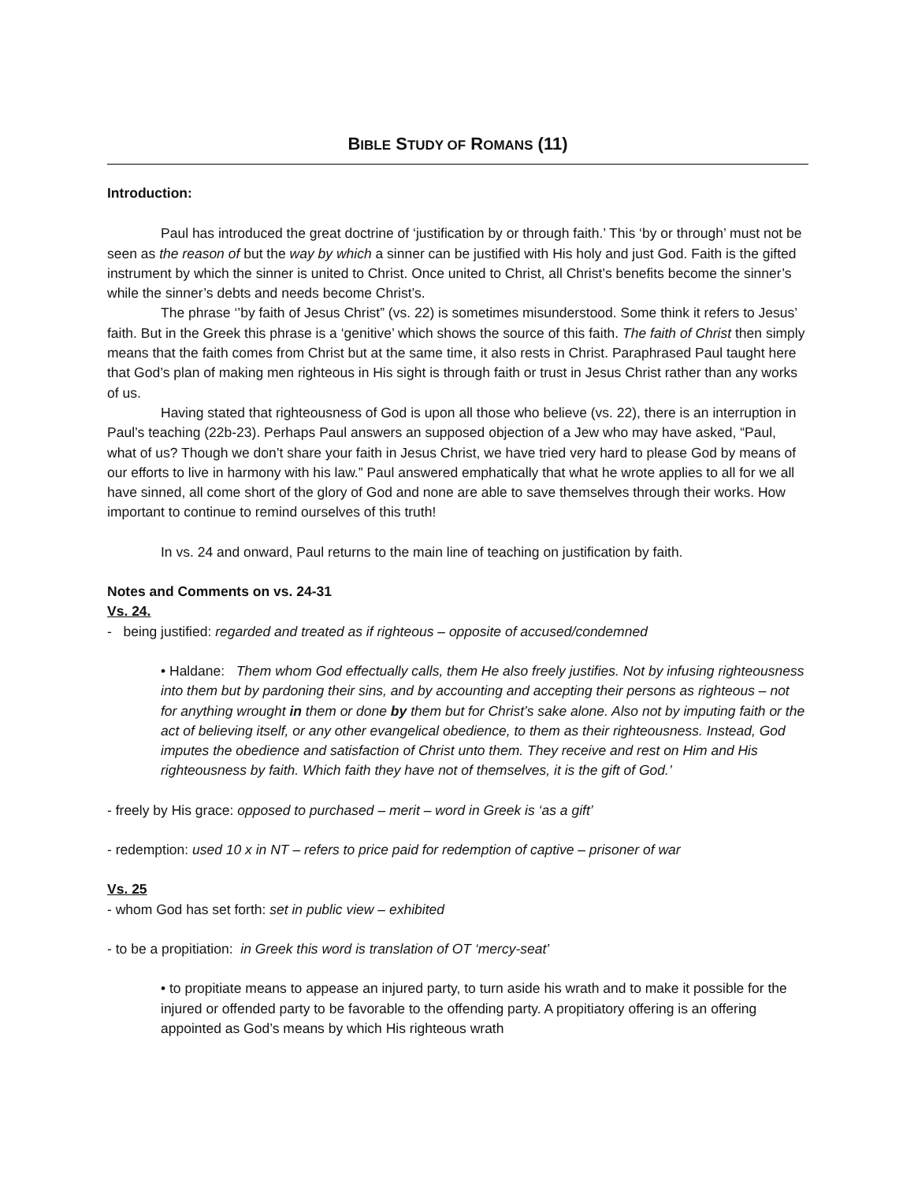BIBLE STUDY OF ROMANS (11)
Introduction:
Paul has introduced the great doctrine of ‘justification by or through faith.’ This ‘by or through’ must not be seen as the reason of but the way by which a sinner can be justified with His holy and just God. Faith is the gifted instrument by which the sinner is united to Christ. Once united to Christ, all Christ’s benefits become the sinner’s while the sinner’s debts and needs become Christ’s.
The phrase ‘’by faith of Jesus Christ” (vs. 22) is sometimes misunderstood. Some think it refers to Jesus’ faith. But in the Greek this phrase is a ‘genitive’ which shows the source of this faith. The faith of Christ then simply means that the faith comes from Christ but at the same time, it also rests in Christ. Paraphrased Paul taught here that God’s plan of making men righteous in His sight is through faith or trust in Jesus Christ rather than any works of us.
Having stated that righteousness of God is upon all those who believe (vs. 22), there is an interruption in Paul’s teaching (22b-23). Perhaps Paul answers an supposed objection of a Jew who may have asked, “Paul, what of us? Though we don’t share your faith in Jesus Christ, we have tried very hard to please God by means of our efforts to live in harmony with his law.” Paul answered emphatically that what he wrote applies to all for we all have sinned, all come short of the glory of God and none are able to save themselves through their works. How important to continue to remind ourselves of this truth!
In vs. 24 and onward, Paul returns to the main line of teaching on justification by faith.
Notes and Comments on vs. 24-31
Vs. 24.
- being justified: regarded and treated as if righteous – opposite of accused/condemned
• Haldane: Them whom God effectually calls, them He also freely justifies. Not by infusing righteousness into them but by pardoning their sins, and by accounting and accepting their persons as righteous – not for anything wrought in them or done by them but for Christ’s sake alone. Also not by imputing faith or the act of believing itself, or any other evangelical obedience, to them as their righteousness. Instead, God imputes the obedience and satisfaction of Christ unto them. They receive and rest on Him and His righteousness by faith. Which faith they have not of themselves, it is the gift of God.’
- freely by His grace: opposed to purchased – merit – word in Greek is ‘as a gift’
- redemption: used 10 x in NT – refers to price paid for redemption of captive – prisoner of war
Vs. 25
- whom God has set forth: set in public view – exhibited
- to be a propitiation: in Greek this word is translation of OT ‘mercy-seat’
• to propitiate means to appease an injured party, to turn aside his wrath and to make it possible for the injured or offended party to be favorable to the offending party. A propitiatory offering is an offering appointed as God’s means by which His righteous wrath